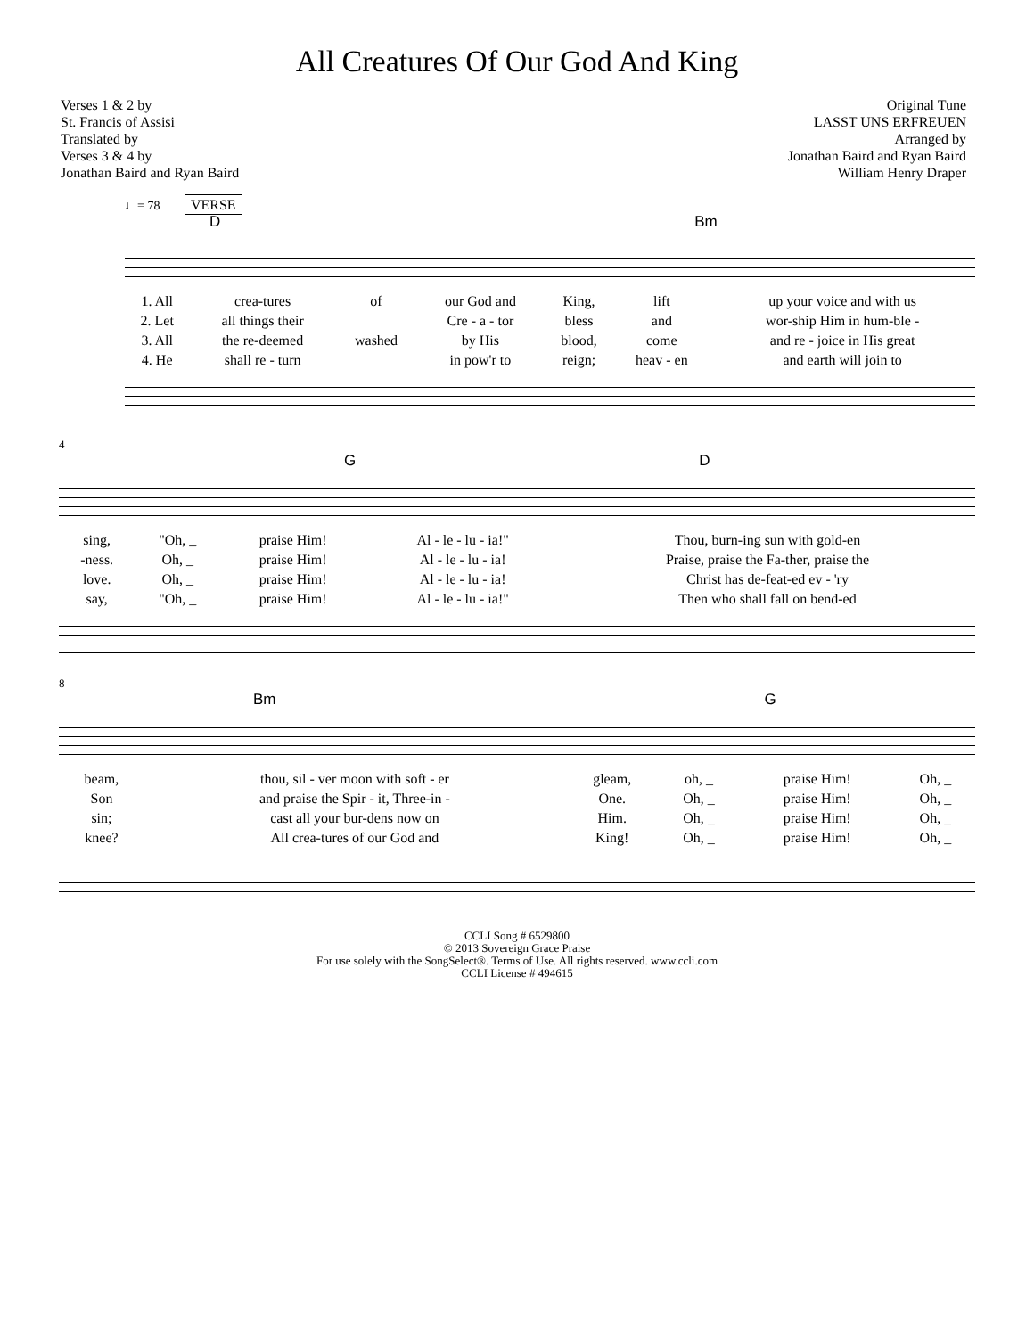All Creatures Of Our God And King
Verses 1 & 2 by
St. Francis of Assisi
Translated by
Verses 3 & 4 by
Jonathan Baird and Ryan Baird
Original Tune
LASST UNS ERFREUEN
Arranged by
Jonathan Baird and Ryan Baird
William Henry Draper
♩= 78 VERSE
D Bm
| 1. All | crea-tures | of | our God and | King, | lift | up your voice and with us |
| 2. Let | all things their | | Cre - a - tor | bless | and | wor-ship Him in hum-ble - |
| 3. All | the re-deemed | washed | by His | blood, | come | and re - joice in His great |
| 4. He | shall re - turn | | in pow'r to | reign; | heav - en | and earth will join to |
4
G D
| sing, | "Oh, _ | praise Him! | Al - le - lu - ia!" | Thou, burn-ing sun with gold-en |
| -ness. | Oh, _ | praise Him! | Al - le - lu - ia! | Praise, praise the Fa-ther, praise the |
| love. | Oh, _ | praise Him! | Al - le - lu - ia! | Christ has de-feat-ed ev - 'ry |
| say, | "Oh, _ | praise Him! | Al - le - lu - ia!" | Then who shall fall on bend-ed |
8
Bm G
| beam, | thou, sil - ver moon with soft - er | gleam, | oh, _ | praise Him! | Oh, _ |
| Son | and praise the Spir - it, Three-in - | One. | Oh, _ | praise Him! | Oh, _ |
| sin; | cast all your bur-dens now on | Him. | Oh, _ | praise Him! | Oh, _ |
| knee? | All crea-tures of our God and | King! | Oh, _ | praise Him! | Oh, _ |
CCLI Song # 6529800
© 2013 Sovereign Grace Praise
For use solely with the SongSelect®. Terms of Use. All rights reserved. www.ccli.com
CCLI License # 494615